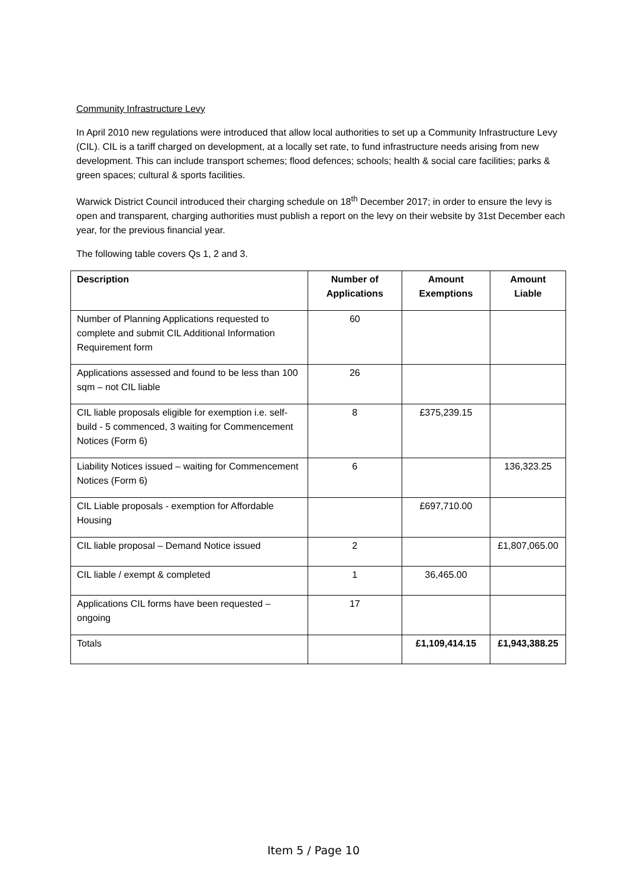Community Infrastructure Levy
In April 2010 new regulations were introduced that allow local authorities to set up a Community Infrastructure Levy (CIL). CIL is a tariff charged on development, at a locally set rate, to fund infrastructure needs arising from new development. This can include transport schemes; flood defences; schools; health & social care facilities; parks & green spaces; cultural & sports facilities.
Warwick District Council introduced their charging schedule on 18<sup>th</sup> December 2017; in order to ensure the levy is open and transparent, charging authorities must publish a report on the levy on their website by 31st December each year, for the previous financial year.
The following table covers Qs 1, 2 and 3.
| Description | Number of Applications | Amount Exemptions | Amount Liable |
| --- | --- | --- | --- |
| Number of Planning Applications requested to complete and submit CIL Additional Information Requirement form | 60 | | |
| Applications assessed and found to be less than 100 sqm – not CIL liable | 26 | | |
| CIL liable proposals eligible for exemption i.e. self-build - 5 commenced, 3 waiting for Commencement Notices (Form 6) | 8 | £375,239.15 | |
| Liability Notices issued – waiting for Commencement Notices (Form 6) | 6 | | 136,323.25 |
| CIL Liable proposals - exemption for Affordable Housing | | £697,710.00 | |
| CIL liable proposal – Demand Notice issued | 2 | | £1,807,065.00 |
| CIL liable / exempt & completed | 1 | 36,465.00 | |
| Applications CIL forms have been requested – ongoing | 17 | | |
| Totals | | £1,109,414.15 | £1,943,388.25 |
Item 5 / Page 10